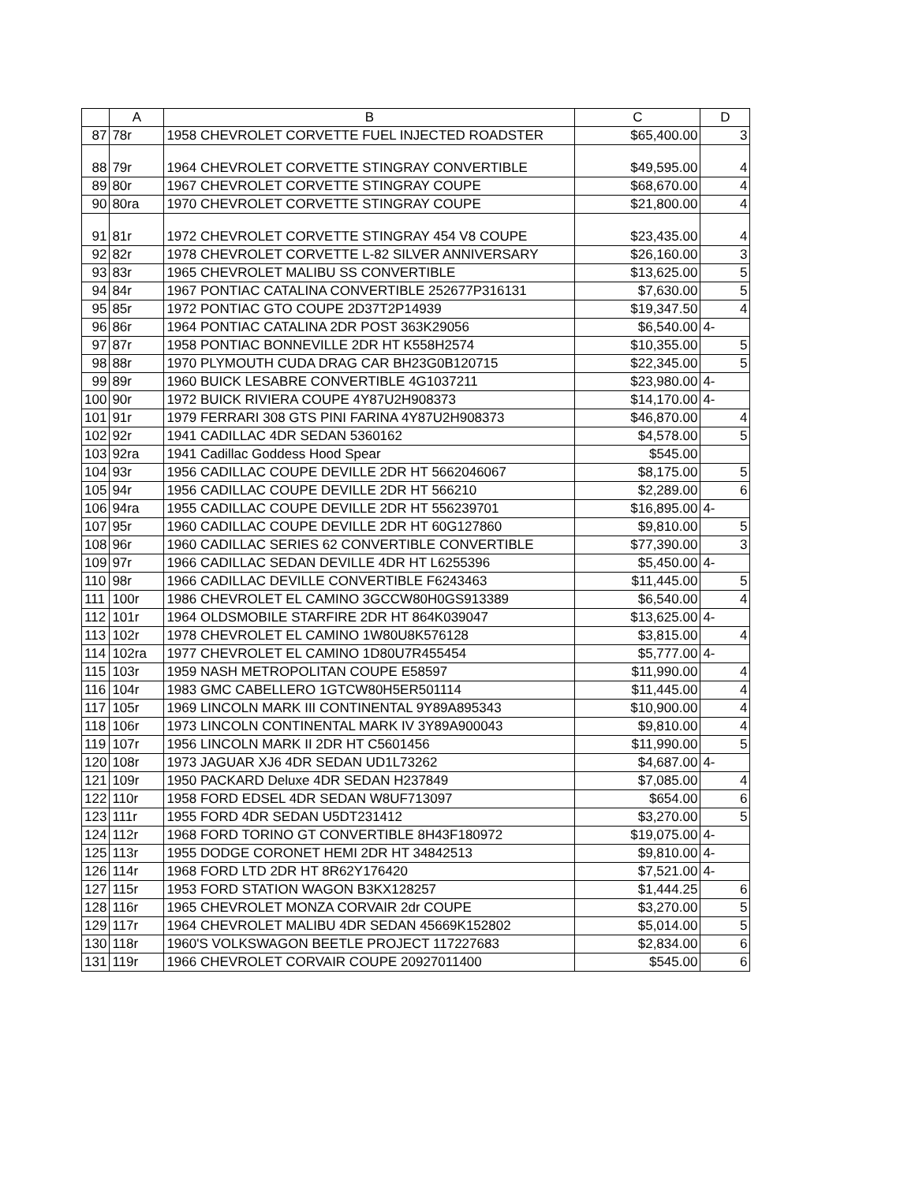| | A | B | C | D |
| --- | --- | --- | --- | --- |
| 87 | 78r | 1958 CHEVROLET CORVETTE FUEL INJECTED ROADSTER | $65,400.00 | 3 |
| 88 | 79r | 1964 CHEVROLET CORVETTE STINGRAY CONVERTIBLE | $49,595.00 | 4 |
| 89 | 80r | 1967 CHEVROLET CORVETTE STINGRAY COUPE | $68,670.00 | 4 |
| 90 | 80ra | 1970 CHEVROLET CORVETTE STINGRAY COUPE | $21,800.00 | 4 |
| 91 | 81r | 1972 CHEVROLET CORVETTE STINGRAY 454 V8 COUPE | $23,435.00 | 4 |
| 92 | 82r | 1978 CHEVROLET CORVETTE L-82 SILVER ANNIVERSARY | $26,160.00 | 3 |
| 93 | 83r | 1965 CHEVROLET MALIBU SS CONVERTIBLE | $13,625.00 | 5 |
| 94 | 84r | 1967 PONTIAC CATALINA CONVERTIBLE 252677P316131 | $7,630.00 | 5 |
| 95 | 85r | 1972 PONTIAC GTO COUPE 2D37T2P14939 | $19,347.50 | 4 |
| 96 | 86r | 1964 PONTIAC CATALINA 2DR POST 363K29056 | $6,540.00 | 4- |
| 97 | 87r | 1958 PONTIAC BONNEVILLE 2DR HT K558H2574 | $10,355.00 | 5 |
| 98 | 88r | 1970 PLYMOUTH CUDA DRAG CAR BH23G0B120715 | $22,345.00 | 5 |
| 99 | 89r | 1960 BUICK LESABRE CONVERTIBLE 4G1037211 | $23,980.00 | 4- |
| 100 | 90r | 1972 BUICK RIVIERA COUPE 4Y87U2H908373 | $14,170.00 | 4- |
| 101 | 91r | 1979 FERRARI 308 GTS PINI FARINA 4Y87U2H908373 | $46,870.00 | 4 |
| 102 | 92r | 1941 CADILLAC 4DR SEDAN 5360162 | $4,578.00 | 5 |
| 103 | 92ra | 1941 Cadillac Goddess Hood Spear | $545.00 | |
| 104 | 93r | 1956 CADILLAC COUPE DEVILLE 2DR HT 5662046067 | $8,175.00 | 5 |
| 105 | 94r | 1956 CADILLAC COUPE DEVILLE 2DR HT 566210 | $2,289.00 | 6 |
| 106 | 94ra | 1955 CADILLAC COUPE DEVILLE 2DR HT 556239701 | $16,895.00 | 4- |
| 107 | 95r | 1960 CADILLAC COUPE DEVILLE 2DR HT 60G127860 | $9,810.00 | 5 |
| 108 | 96r | 1960 CADILLAC SERIES 62 CONVERTIBLE CONVERTIBLE | $77,390.00 | 3 |
| 109 | 97r | 1966 CADILLAC SEDAN DEVILLE 4DR HT L6255396 | $5,450.00 | 4- |
| 110 | 98r | 1966 CADILLAC DEVILLE CONVERTIBLE F6243463 | $11,445.00 | 5 |
| 111 | 100r | 1986 CHEVROLET EL CAMINO 3GCCW80H0GS913389 | $6,540.00 | 4 |
| 112 | 101r | 1964 OLDSMOBILE STARFIRE 2DR HT 864K039047 | $13,625.00 | 4- |
| 113 | 102r | 1978 CHEVROLET EL CAMINO 1W80U8K576128 | $3,815.00 | 4 |
| 114 | 102ra | 1977 CHEVROLET EL CAMINO 1D80U7R455454 | $5,777.00 | 4- |
| 115 | 103r | 1959 NASH METROPOLITAN COUPE E58597 | $11,990.00 | 4 |
| 116 | 104r | 1983 GMC CABELLERO 1GTCW80H5ER501114 | $11,445.00 | 4 |
| 117 | 105r | 1969 LINCOLN MARK III CONTINENTAL 9Y89A895343 | $10,900.00 | 4 |
| 118 | 106r | 1973 LINCOLN CONTINENTAL MARK IV 3Y89A900043 | $9,810.00 | 4 |
| 119 | 107r | 1956 LINCOLN MARK II 2DR HT C5601456 | $11,990.00 | 5 |
| 120 | 108r | 1973 JAGUAR XJ6 4DR SEDAN UD1L73262 | $4,687.00 | 4- |
| 121 | 109r | 1950 PACKARD Deluxe 4DR SEDAN H237849 | $7,085.00 | 4 |
| 122 | 110r | 1958 FORD EDSEL 4DR SEDAN W8UF713097 | $654.00 | 6 |
| 123 | 111r | 1955 FORD 4DR SEDAN U5DT231412 | $3,270.00 | 5 |
| 124 | 112r | 1968 FORD TORINO GT CONVERTIBLE 8H43F180972 | $19,075.00 | 4- |
| 125 | 113r | 1955 DODGE CORONET HEMI 2DR HT 34842513 | $9,810.00 | 4- |
| 126 | 114r | 1968 FORD LTD 2DR HT 8R62Y176420 | $7,521.00 | 4- |
| 127 | 115r | 1953 FORD STATION WAGON B3KX128257 | $1,444.25 | 6 |
| 128 | 116r | 1965 CHEVROLET MONZA CORVAIR 2dr COUPE | $3,270.00 | 5 |
| 129 | 117r | 1964 CHEVROLET MALIBU 4DR SEDAN 45669K152802 | $5,014.00 | 5 |
| 130 | 118r | 1960'S VOLKSWAGON BEETLE PROJECT 117227683 | $2,834.00 | 6 |
| 131 | 119r | 1966 CHEVROLET CORVAIR COUPE 20927011400 | $545.00 | 6 |